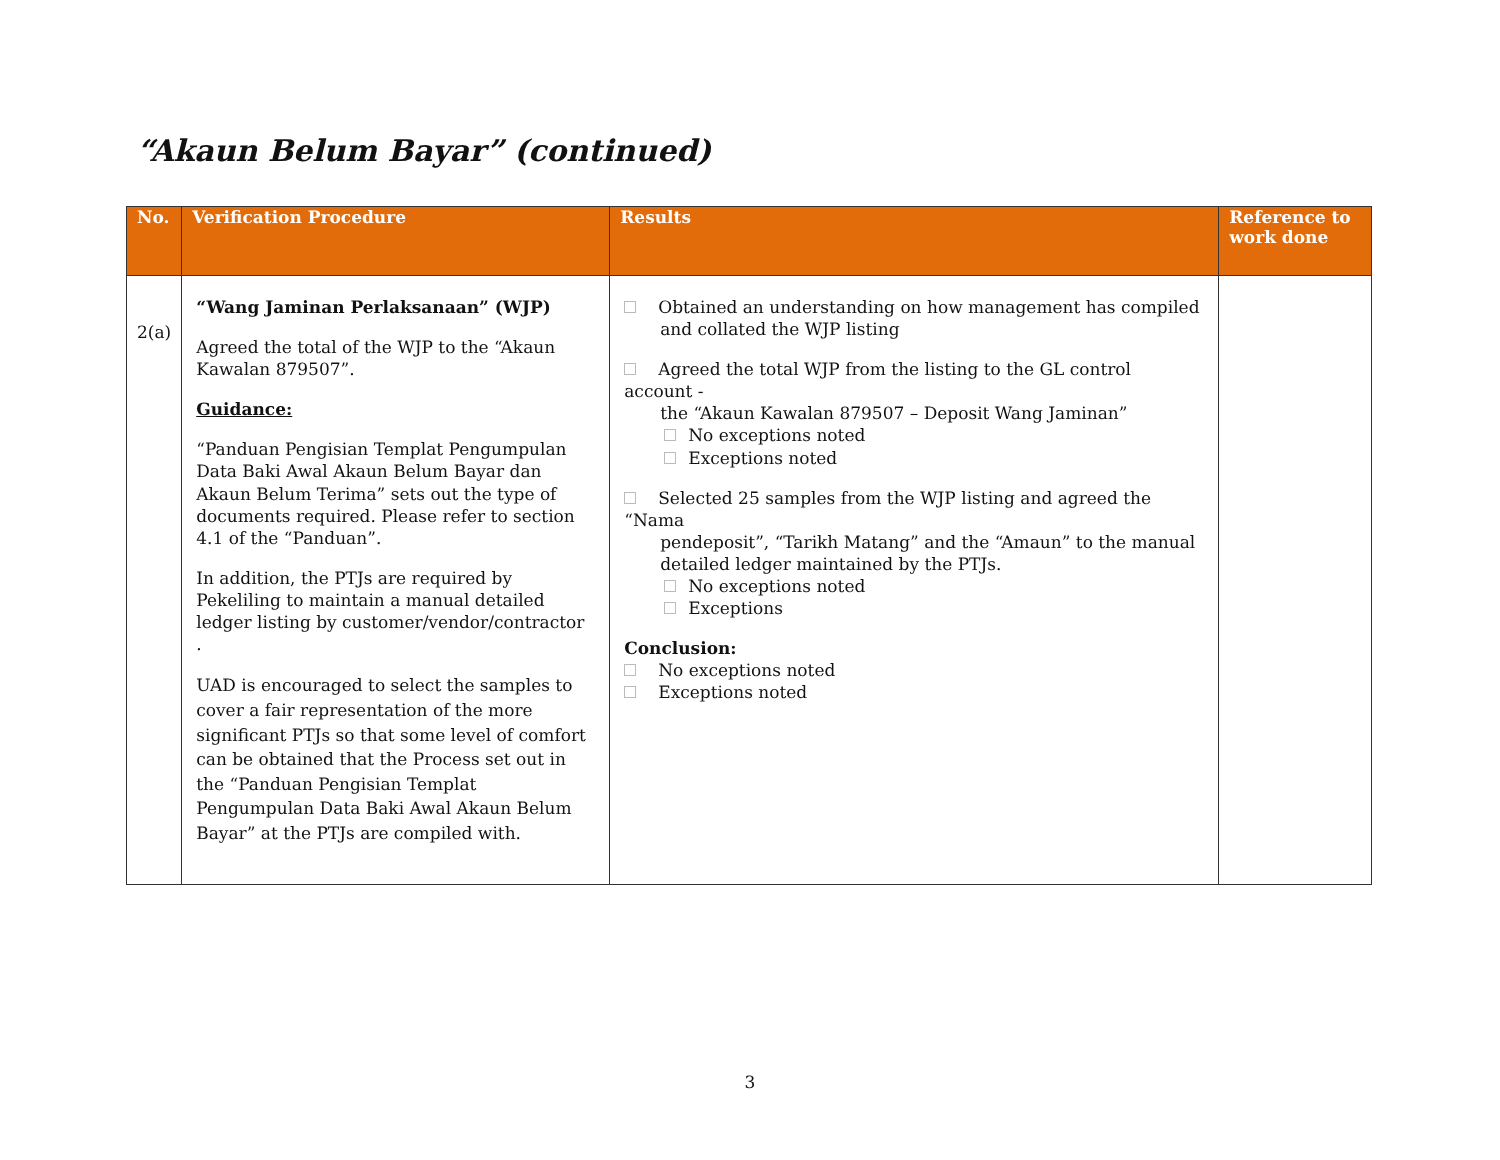“Akaun Belum Bayar” (continued)
| No. | Verification Procedure | Results | Reference to work done |
| --- | --- | --- | --- |
| 2(a) | “Wang Jaminan Perlaksanaan” (WJP) Agreed the total of the WJP to the “Akaun Kawalan 879507”. Guidance: “Panduan Pengisian Templat Pengumpulan Data Baki Awal Akaun Belum Bayar dan Akaun Belum Terima” sets out the type of documents required. Please refer to section 4.1 of the “Panduan”. In addition, the PTJs are required by Pekeliling to maintain a manual detailed ledger listing by customer/vendor/contractor . UAD is encouraged to select the samples to cover a fair representation of the more significant PTJs so that some level of comfort can be obtained that the Process set out in the “Panduan Pengisian Templat Pengumpulan Data Baki Awal Akaun Belum Bayar” at the PTJs are compiled with. | Obtained an understanding on how management has compiled and collated the WJP listing Agreed the total WJP from the listing to the GL control account - the “Akaun Kawalan 879507 – Deposit Wang Jaminan” No exceptions noted Exceptions noted Selected 25 samples from the WJP listing and agreed the “Nama pendeposit”, “Tarikh Matang” and the “Amaun” to the manual detailed ledger maintained by the PTJs. No exceptions noted Exceptions Conclusion: No exceptions noted Exceptions noted | |
3